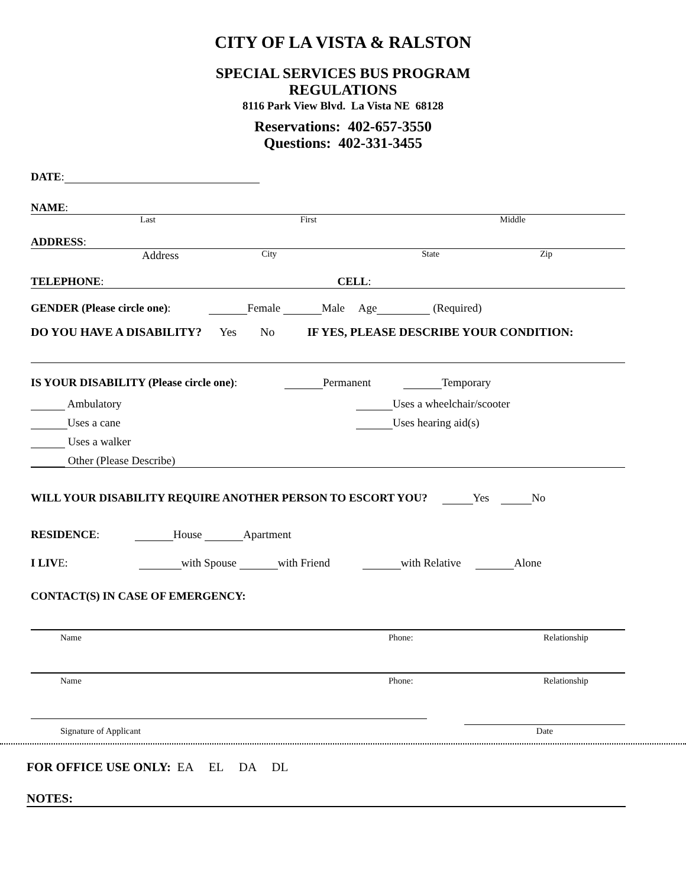CITY OF LA VISTA & RALSTON
SPECIAL SERVICES BUS PROGRAM
REGULATIONS
8116 Park View Blvd. La Vista NE 68128
Reservations: 402-657-3550
Questions: 402-331-3455
DATE:
NAME:
Last First Middle
ADDRESS:
Address City State Zip
TELEPHONE: CELL:
GENDER (Please circle one): Female Male Age (Required)
DO YOU HAVE A DISABILITY? Yes No IF YES, PLEASE DESCRIBE YOUR CONDITION:
IS YOUR DISABILITY (Please circle one): Permanent Temporary
Ambulatory Uses a wheelchair/scooter
Uses a cane Uses hearing aid(s)
Uses a walker
Other (Please Describe)
WILL YOUR DISABILITY REQUIRE ANOTHER PERSON TO ESCORT YOU? Yes No
RESIDENCE: House Apartment
I LIVE: with Spouse with Friend with Relative Alone
CONTACT(S) IN CASE OF EMERGENCY:
Name Phone: Relationship
Name Phone: Relationship
Signature of Applicant Date
FOR OFFICE USE ONLY: EA EL DA DL
NOTES: